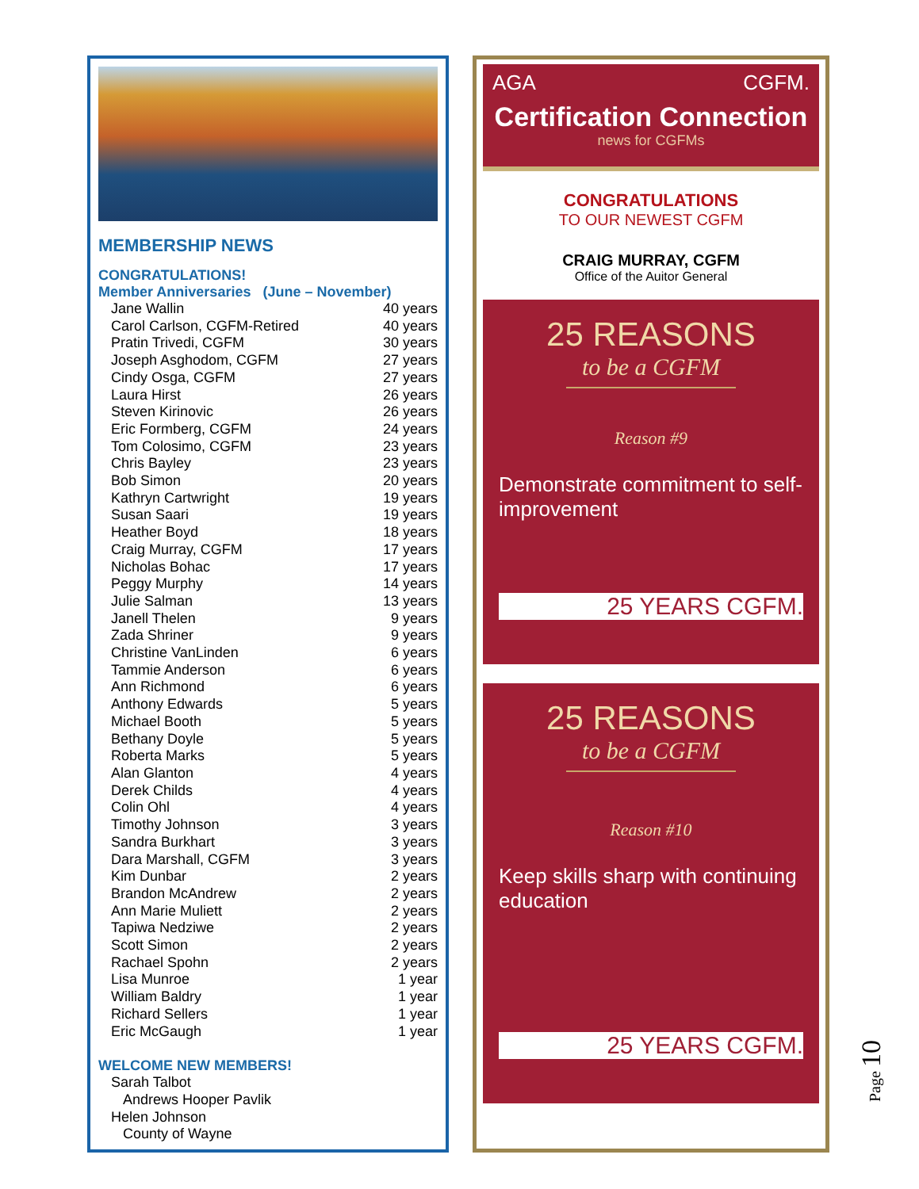MEMBERSHIP NEWS
CONGRATULATIONS!
Member Anniversaries (June – November)
| Jane Wallin | 40 years |
| Carol Carlson, CGFM-Retired | 40 years |
| Pratin Trivedi, CGFM | 30 years |
| Joseph Asghodom, CGFM | 27 years |
| Cindy Osga, CGFM | 27 years |
| Laura Hirst | 26 years |
| Steven Kirinovic | 26 years |
| Eric Formberg, CGFM | 24 years |
| Tom Colosimo, CGFM | 23 years |
| Chris Bayley | 23 years |
| Bob Simon | 20 years |
| Kathryn Cartwright | 19 years |
| Susan Saari | 19 years |
| Heather Boyd | 18 years |
| Craig Murray, CGFM | 17 years |
| Nicholas Bohac | 17 years |
| Peggy Murphy | 14 years |
| Julie Salman | 13 years |
| Janell Thelen | 9 years |
| Zada Shriner | 9 years |
| Christine VanLinden | 6 years |
| Tammie Anderson | 6 years |
| Ann Richmond | 6 years |
| Anthony Edwards | 5 years |
| Michael Booth | 5 years |
| Bethany Doyle | 5 years |
| Roberta Marks | 5 years |
| Alan Glanton | 4 years |
| Derek Childs | 4 years |
| Colin Ohl | 4 years |
| Timothy Johnson | 3 years |
| Sandra Burkhart | 3 years |
| Dara Marshall, CGFM | 3 years |
| Kim Dunbar | 2 years |
| Brandon McAndrew | 2 years |
| Ann Marie Muliett | 2 years |
| Tapiwa Nedziwe | 2 years |
| Scott Simon | 2 years |
| Rachael Spohn | 2 years |
| Lisa Munroe | 1 year |
| William Baldry | 1 year |
| Richard Sellers | 1 year |
| Eric McGaugh | 1 year |
WELCOME NEW MEMBERS!
Sarah Talbot
Andrews Hooper Pavlik
Helen Johnson
County of Wayne
AGA CGFM.
Certification Connection
news for CGFMs
CONGRATULATIONS
TO OUR NEWEST CGFM
CRAIG MURRAY, CGFM
Office of the Auitor General
25 REASONS
to be a CGFM
Reason #9
Demonstrate commitment to self-improvement
25 YEARS CGFM.
25 REASONS
to be a CGFM
Reason #10
Keep skills sharp with continuing education
25 YEARS CGFM.
Page 10